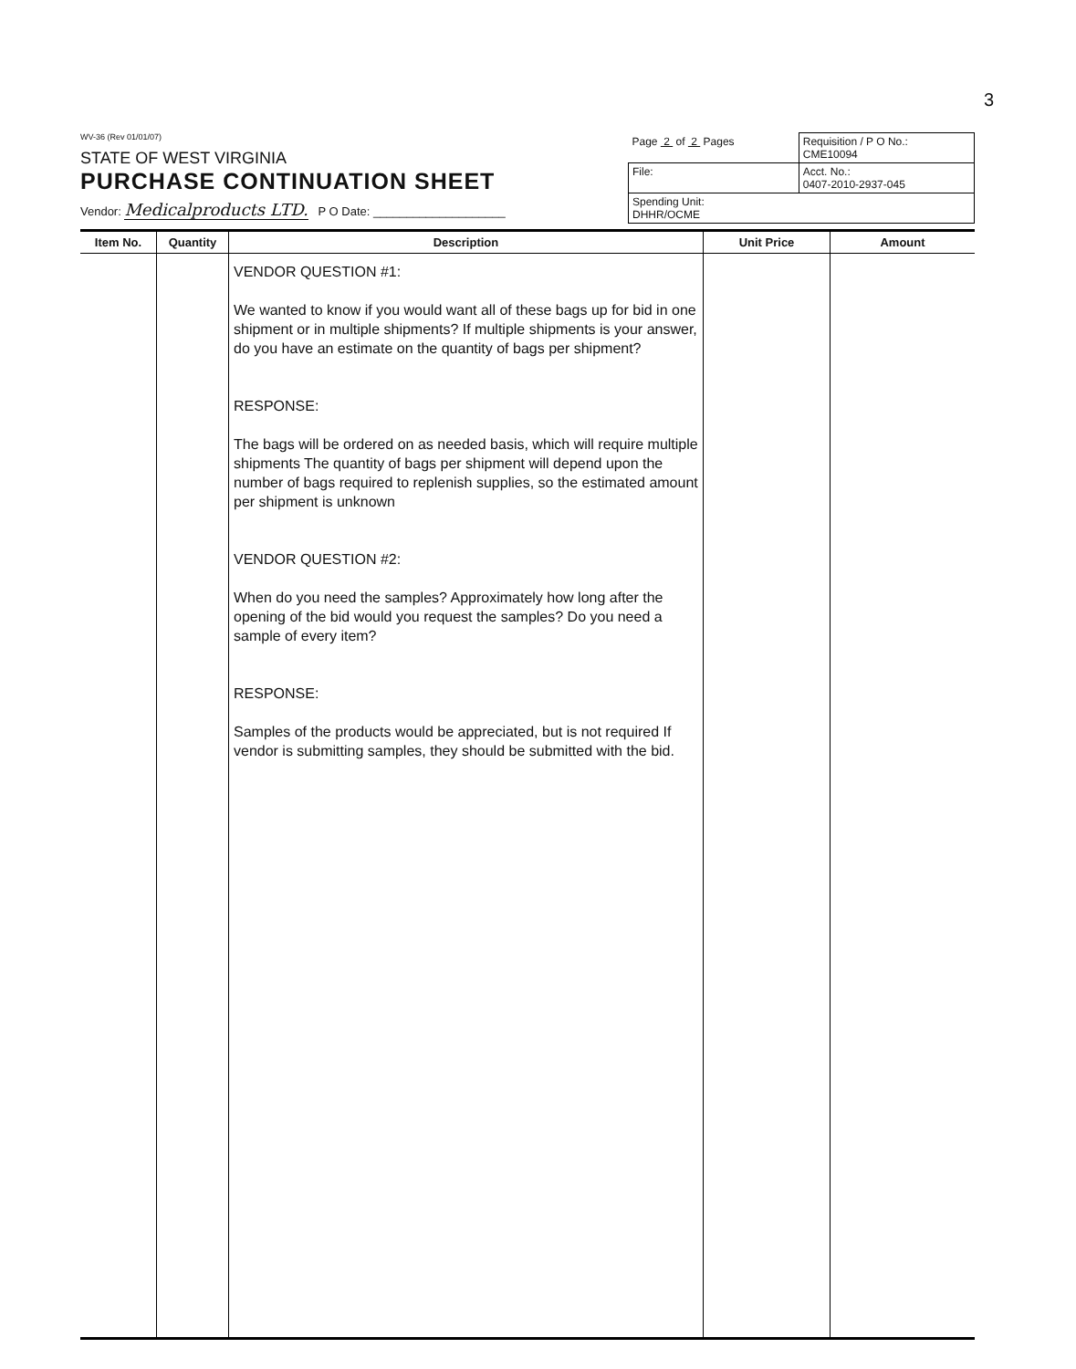3
WV-36 (Rev 01/01/07)
STATE OF WEST VIRGINIA
PURCHASE CONTINUATION SHEET
Vendor: Medicalproducts LTD. P O Date: ____________________
| Page 2 of 2 Pages | Requisition / P O No.: CME10094 |
| File: | Acct. No.: 0407-2010-2937-045 |
| Spending Unit: DHHR/OCME | |
| Item No. | Quantity | Description | Unit Price | Amount |
| --- | --- | --- | --- | --- |
| | | VENDOR QUESTION #1: We wanted to know if you would want all of these bags up for bid in one shipment or in multiple shipments? If multiple shipments is your answer, do you have an estimate on the quantity of bags per shipment? RESPONSE: The bags will be ordered on as needed basis, which will require multiple shipments The quantity of bags per shipment will depend upon the number of bags required to replenish supplies, so the estimated amount per shipment is unknown VENDOR QUESTION #2: When do you need the samples? Approximately how long after the opening of the bid would you request the samples? Do you need a sample of every item? RESPONSE: Samples of the products would be appreciated, but is not required If vendor is submitting samples, they should be submitted with the bid. | | |